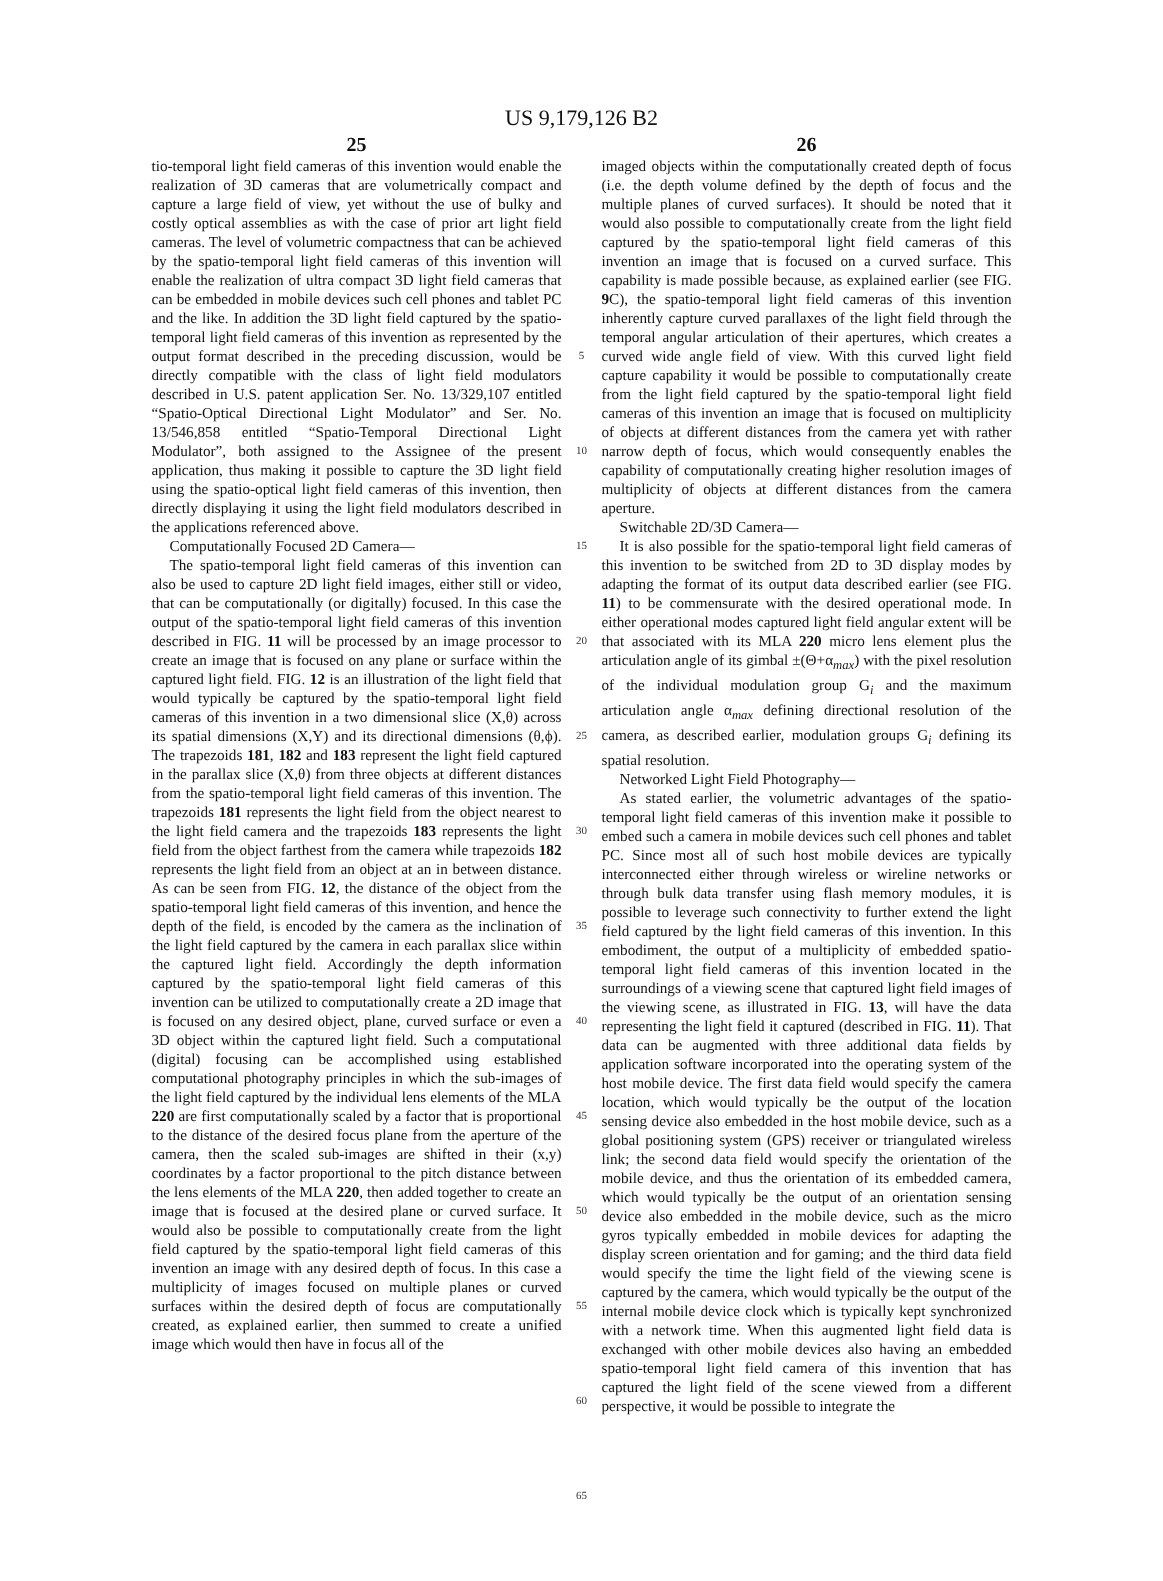US 9,179,126 B2
25
tio-temporal light field cameras of this invention would enable the realization of 3D cameras that are volumetrically compact and capture a large field of view, yet without the use of bulky and costly optical assemblies as with the case of prior art light field cameras. The level of volumetric compactness that can be achieved by the spatio-temporal light field cameras of this invention will enable the realization of ultra compact 3D light field cameras that can be embedded in mobile devices such cell phones and tablet PC and the like. In addition the 3D light field captured by the spatio-temporal light field cameras of this invention as represented by the output format described in the preceding discussion, would be directly compatible with the class of light field modulators described in U.S. patent application Ser. No. 13/329,107 entitled “Spatio-Optical Directional Light Modulator” and Ser. No. 13/546,858 entitled “Spatio-Temporal Directional Light Modulator”, both assigned to the Assignee of the present application, thus making it possible to capture the 3D light field using the spatio-optical light field cameras of this invention, then directly displaying it using the light field modulators described in the applications referenced above.
Computationally Focused 2D Camera—
The spatio-temporal light field cameras of this invention can also be used to capture 2D light field images, either still or video, that can be computationally (or digitally) focused. In this case the output of the spatio-temporal light field cameras of this invention described in FIG. 11 will be processed by an image processor to create an image that is focused on any plane or surface within the captured light field. FIG. 12 is an illustration of the light field that would typically be captured by the spatio-temporal light field cameras of this invention in a two dimensional slice (X,θ) across its spatial dimensions (X,Y) and its directional dimensions (θ,ϕ). The trapezoids 181, 182 and 183 represent the light field captured in the parallax slice (X,θ) from three objects at different distances from the spatio-temporal light field cameras of this invention. The trapezoids 181 represents the light field from the object nearest to the light field camera and the trapezoids 183 represents the light field from the object farthest from the camera while trapezoids 182 represents the light field from an object at an in between distance. As can be seen from FIG. 12, the distance of the object from the spatio-temporal light field cameras of this invention, and hence the depth of the field, is encoded by the camera as the inclination of the light field captured by the camera in each parallax slice within the captured light field. Accordingly the depth information captured by the spatio-temporal light field cameras of this invention can be utilized to computationally create a 2D image that is focused on any desired object, plane, curved surface or even a 3D object within the captured light field. Such a computational (digital) focusing can be accomplished using established computational photography principles in which the sub-images of the light field captured by the individual lens elements of the MLA 220 are first computationally scaled by a factor that is proportional to the distance of the desired focus plane from the aperture of the camera, then the scaled sub-images are shifted in their (x,y) coordinates by a factor proportional to the pitch distance between the lens elements of the MLA 220, then added together to create an image that is focused at the desired plane or curved surface. It would also be possible to computationally create from the light field captured by the spatio-temporal light field cameras of this invention an image with any desired depth of focus. In this case a multiplicity of images focused on multiple planes or curved surfaces within the desired depth of focus are computationally created, as explained earlier, then summed to create a unified image which would then have in focus all of the
5
10
15
20
25
30
35
40
45
50
55
60
65
26
imaged objects within the computationally created depth of focus (i.e. the depth volume defined by the depth of focus and the multiple planes of curved surfaces). It should be noted that it would also possible to computationally create from the light field captured by the spatio-temporal light field cameras of this invention an image that is focused on a curved surface. This capability is made possible because, as explained earlier (see FIG. 9 C), the spatio-temporal light field cameras of this invention inherently capture curved parallaxes of the light field through the temporal angular articulation of their apertures, which creates a curved wide angle field of view. With this curved light field capture capability it would be possible to computationally create from the light field captured by the spatio-temporal light field cameras of this invention an image that is focused on multiplicity of objects at different distances from the camera yet with rather narrow depth of focus, which would consequently enables the capability of computationally creating higher resolution images of multiplicity of objects at different distances from the camera aperture.
Switchable 2D/3D Camera—
It is also possible for the spatio-temporal light field cameras of this invention to be switched from 2D to 3D display modes by adapting the format of its output data described earlier (see FIG. 11) to be commensurate with the desired operational mode. In either operational modes captured light field angular extent will be that associated with its MLA 220 micro lens element plus the articulation angle of its gimbal ±(Θ+α<sub>max</sub>) with the pixel resolution of the individual modulation group G<sub>i</sub> and the maximum articulation angle α<sub>max</sub> defining directional resolution of the camera, as described earlier, modulation groups G<sub>i</sub> defining its spatial resolution.
Networked Light Field Photography—
As stated earlier, the volumetric advantages of the spatio-temporal light field cameras of this invention make it possible to embed such a camera in mobile devices such cell phones and tablet PC. Since most all of such host mobile devices are typically interconnected either through wireless or wireline networks or through bulk data transfer using flash memory modules, it is possible to leverage such connectivity to further extend the light field captured by the light field cameras of this invention. In this embodiment, the output of a multiplicity of embedded spatio-temporal light field cameras of this invention located in the surroundings of a viewing scene that captured light field images of the viewing scene, as illustrated in FIG. 13, will have the data representing the light field it captured (described in FIG. 11). That data can be augmented with three additional data fields by application software incorporated into the operating system of the host mobile device. The first data field would specify the camera location, which would typically be the output of the location sensing device also embedded in the host mobile device, such as a global positioning system (GPS) receiver or triangulated wireless link; the second data field would specify the orientation of the mobile device, and thus the orientation of its embedded camera, which would typically be the output of an orientation sensing device also embedded in the mobile device, such as the micro gyros typically embedded in mobile devices for adapting the display screen orientation and for gaming; and the third data field would specify the time the light field of the viewing scene is captured by the camera, which would typically be the output of the internal mobile device clock which is typically kept synchronized with a network time. When this augmented light field data is exchanged with other mobile devices also having an embedded spatio-temporal light field camera of this invention that has captured the light field of the scene viewed from a different perspective, it would be possible to integrate the